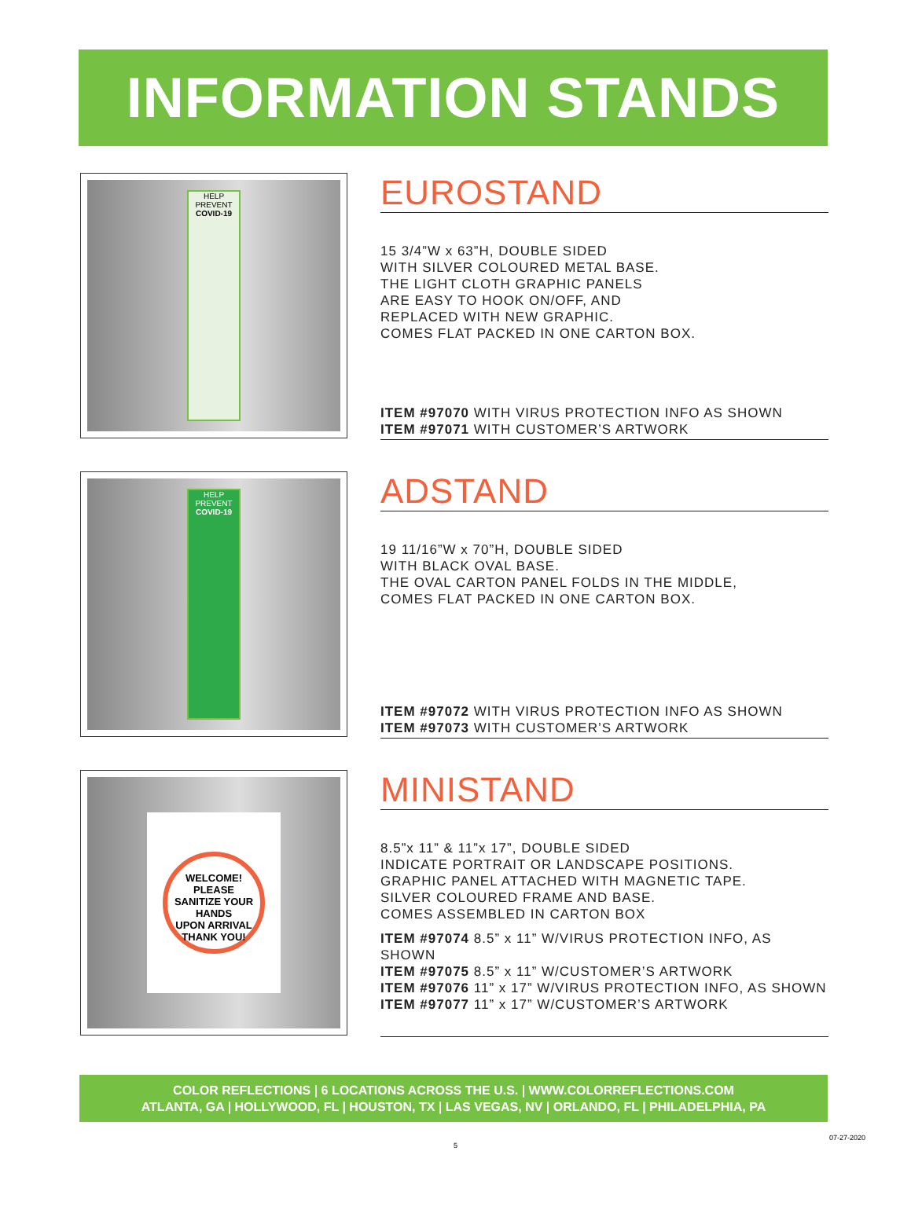INFORMATION STANDS
HELP PREVENT
COVID-19
EUROSTAND
15 3/4”W x 63”H, DOUBLE SIDED
WITH SILVER COLOURED METAL BASE.
THE LIGHT CLOTH GRAPHIC PANELS
ARE EASY TO HOOK ON/OFF, AND
REPLACED WITH NEW GRAPHIC.
COMES FLAT PACKED IN ONE CARTON BOX.
ITEM #97070 WITH VIRUS PROTECTION INFO AS SHOWN
ITEM #97071 WITH CUSTOMER’S ARTWORK
HELP PREVENT
COVID-19
ADSTAND
19 11/16”W x 70”H, DOUBLE SIDED
WITH BLACK OVAL BASE.
THE OVAL CARTON PANEL FOLDS IN THE MIDDLE,
COMES FLAT PACKED IN ONE CARTON BOX.
ITEM #97072 WITH VIRUS PROTECTION INFO AS SHOWN
ITEM #97073 WITH CUSTOMER’S ARTWORK
WELCOME!
PLEASE
SANITIZE YOUR HANDS
UPON ARRIVAL
THANK YOU!
MINISTAND
8.5”x 11” & 11”x 17”, DOUBLE SIDED
INDICATE PORTRAIT OR LANDSCAPE POSITIONS.
GRAPHIC PANEL ATTACHED WITH MAGNETIC TAPE.
SILVER COLOURED FRAME AND BASE.
COMES ASSEMBLED IN CARTON BOX
ITEM #97074 8.5” x 11” W/VIRUS PROTECTION INFO, AS SHOWN
ITEM #97075 8.5” x 11” W/CUSTOMER’S ARTWORK
ITEM #97076 11” x 17” W/VIRUS PROTECTION INFO, AS SHOWN
ITEM #97077 11” x 17” W/CUSTOMER’S ARTWORK
COLOR REFLECTIONS | 6 LOCATIONS ACROSS THE U.S. | WWW.COLORREFLECTIONS.COM
ATLANTA, GA | HOLLYWOOD, FL | HOUSTON, TX | LAS VEGAS, NV | ORLANDO, FL | PHILADELPHIA, PA
07-27-2020
5